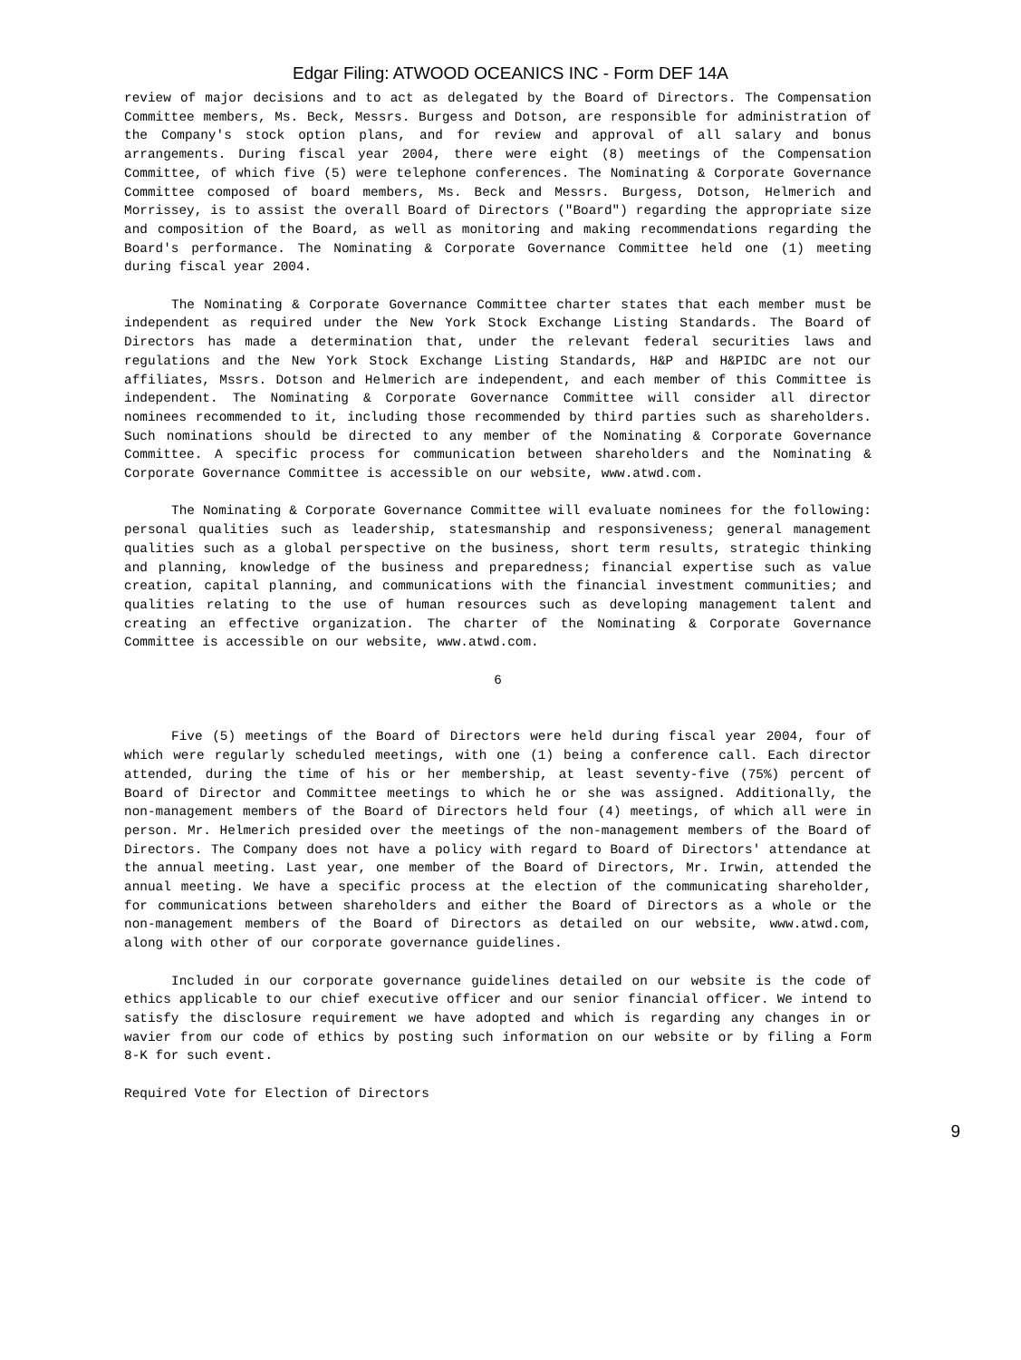Edgar Filing: ATWOOD OCEANICS INC - Form DEF 14A
review of major decisions and to act as delegated by the Board of Directors. The Compensation Committee members, Ms. Beck, Messrs. Burgess and Dotson, are responsible for administration of the Company's stock option plans, and for review and approval of all salary and bonus arrangements. During fiscal year 2004, there were eight (8) meetings of the Compensation Committee, of which five (5) were telephone conferences. The Nominating & Corporate Governance Committee composed of board members, Ms. Beck and Messrs. Burgess, Dotson, Helmerich and Morrissey, is to assist the overall Board of Directors ("Board") regarding the appropriate size and composition of the Board, as well as monitoring and making recommendations regarding the Board's performance. The Nominating & Corporate Governance Committee held one (1) meeting during fiscal year 2004.
The Nominating & Corporate Governance Committee charter states that each member must be independent as required under the New York Stock Exchange Listing Standards. The Board of Directors has made a determination that, under the relevant federal securities laws and regulations and the New York Stock Exchange Listing Standards, H&P and H&PIDC are not our affiliates, Mssrs. Dotson and Helmerich are independent, and each member of this Committee is independent. The Nominating & Corporate Governance Committee will consider all director nominees recommended to it, including those recommended by third parties such as shareholders. Such nominations should be directed to any member of the Nominating & Corporate Governance Committee. A specific process for communication between shareholders and the Nominating & Corporate Governance Committee is accessible on our website, www.atwd.com.
The Nominating & Corporate Governance Committee will evaluate nominees for the following: personal qualities such as leadership, statesmanship and responsiveness; general management qualities such as a global perspective on the business, short term results, strategic thinking and planning, knowledge of the business and preparedness; financial expertise such as value creation, capital planning, and communications with the financial investment communities; and qualities relating to the use of human resources such as developing management talent and creating an effective organization. The charter of the Nominating & Corporate Governance Committee is accessible on our website, www.atwd.com.
6
Five (5) meetings of the Board of Directors were held during fiscal year 2004, four of which were regularly scheduled meetings, with one (1) being a conference call. Each director attended, during the time of his or her membership, at least seventy-five (75%) percent of Board of Director and Committee meetings to which he or she was assigned. Additionally, the non-management members of the Board of Directors held four (4) meetings, of which all were in person. Mr. Helmerich presided over the meetings of the non-management members of the Board of Directors. The Company does not have a policy with regard to Board of Directors' attendance at the annual meeting. Last year, one member of the Board of Directors, Mr. Irwin, attended the annual meeting. We have a specific process at the election of the communicating shareholder, for communications between shareholders and either the Board of Directors as a whole or the non-management members of the Board of Directors as detailed on our website, www.atwd.com, along with other of our corporate governance guidelines.
Included in our corporate governance guidelines detailed on our website is the code of ethics applicable to our chief executive officer and our senior financial officer. We intend to satisfy the disclosure requirement we have adopted and which is regarding any changes in or wavier from our code of ethics by posting such information on our website or by filing a Form 8-K for such event.
Required Vote for Election of Directors
9